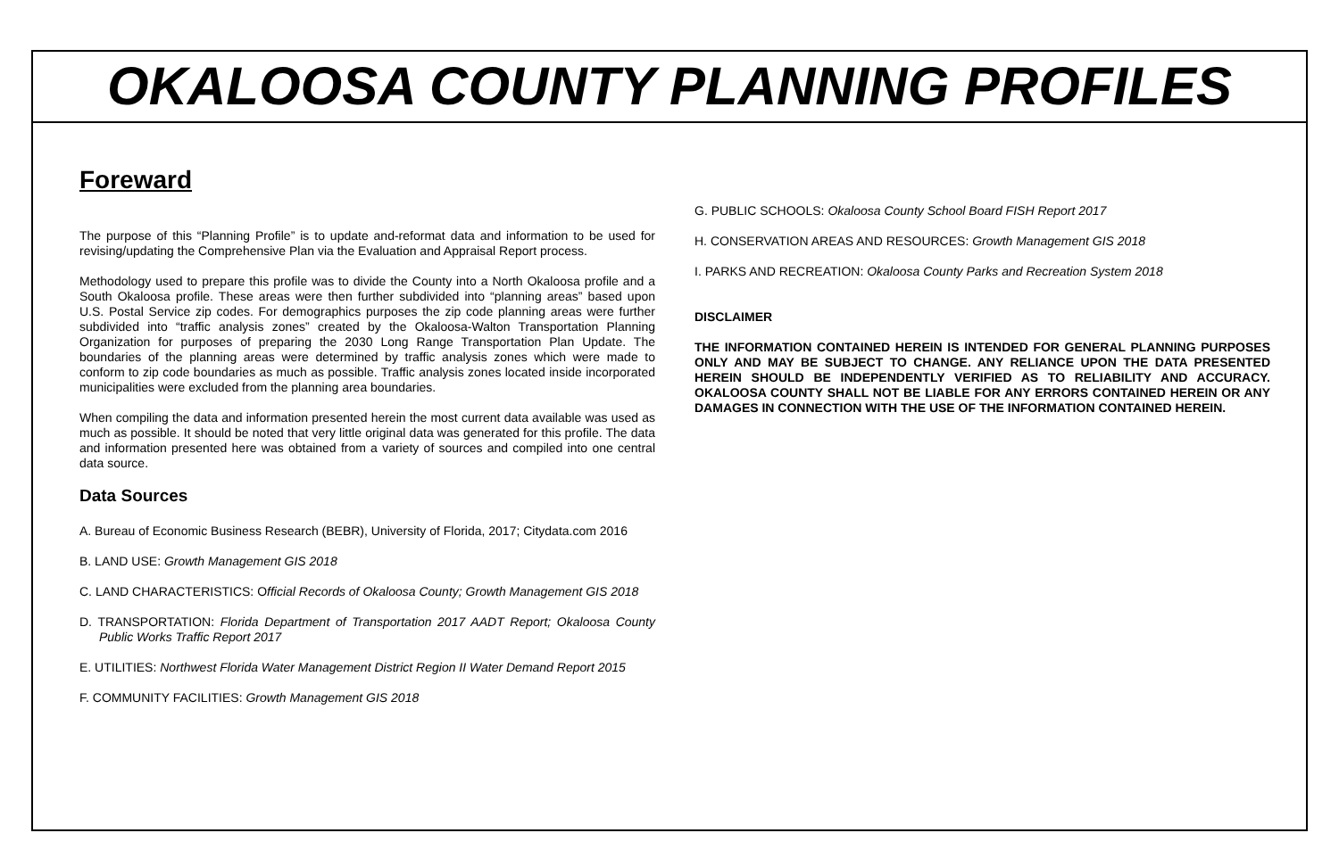OKALOOSA COUNTY PLANNING PROFILES
Foreward
The purpose of this “Planning Profile” is to update and-reformat data and information to be used for revising/updating the Comprehensive Plan via the Evaluation and Appraisal Report process.
Methodology used to prepare this profile was to divide the County into a North Okaloosa profile and a South Okaloosa profile. These areas were then further subdivided into “planning areas” based upon U.S. Postal Service zip codes. For demographics purposes the zip code planning areas were further subdivided into “traffic analysis zones” created by the Okaloosa-Walton Transportation Planning Organization for purposes of preparing the 2030 Long Range Transportation Plan Update. The boundaries of the planning areas were determined by traffic analysis zones which were made to conform to zip code boundaries as much as possible. Traffic analysis zones located inside incorporated municipalities were excluded from the planning area boundaries.
When compiling the data and information presented herein the most current data available was used as much as possible. It should be noted that very little original data was generated for this profile. The data and information presented here was obtained from a variety of sources and compiled into one central data source.
Data Sources
A. Bureau of Economic Business Research (BEBR), University of Florida, 2017; Citydata.com 2016
B. LAND USE: Growth Management GIS 2018
C. LAND CHARACTERISTICS: Official Records of Okaloosa County; Growth Management GIS 2018
D. TRANSPORTATION: Florida Department of Transportation 2017 AADT Report; Okaloosa County Public Works Traffic Report 2017
E. UTILITIES: Northwest Florida Water Management District Region II Water Demand Report 2015
F. COMMUNITY FACILITIES: Growth Management GIS 2018
G. PUBLIC SCHOOLS: Okaloosa County School Board FISH Report 2017
H. CONSERVATION AREAS AND RESOURCES: Growth Management GIS 2018
I. PARKS AND RECREATION: Okaloosa County Parks and Recreation System 2018
DISCLAIMER
THE INFORMATION CONTAINED HEREIN IS INTENDED FOR GENERAL PLANNING PURPOSES ONLY AND MAY BE SUBJECT TO CHANGE. ANY RELIANCE UPON THE DATA PRESENTED HEREIN SHOULD BE INDEPENDENTLY VERIFIED AS TO RELIABILITY AND ACCURACY. OKALOOSA COUNTY SHALL NOT BE LIABLE FOR ANY ERRORS CONTAINED HEREIN OR ANY DAMAGES IN CONNECTION WITH THE USE OF THE INFORMATION CONTAINED HEREIN.